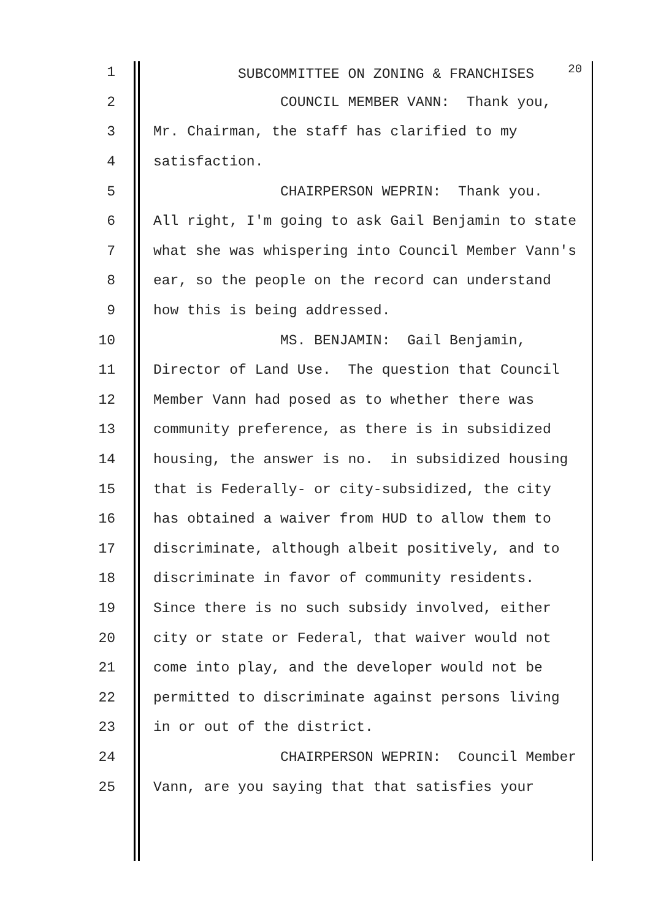1 SUBCOMMITTEE ON ZONING & FRANCHISES <sup>20</sup>
2 COUNCIL MEMBER VANN: Thank you,
3 Mr. Chairman, the staff has clarified to my
4 satisfaction.
5 CHAIRPERSON WEPRIN: Thank you.
6 All right, I'm going to ask Gail Benjamin to state
7 what she was whispering into Council Member Vann's
8 ear, so the people on the record can understand
9 how this is being addressed.
10 MS. BENJAMIN: Gail Benjamin,
11 Director of Land Use. The question that Council
12 Member Vann had posed as to whether there was
13 community preference, as there is in subsidized
14 housing, the answer is no. in subsidized housing
15 that is Federally- or city-subsidized, the city
16 has obtained a waiver from HUD to allow them to
17 discriminate, although albeit positively, and to
18 discriminate in favor of community residents.
19 Since there is no such subsidy involved, either
20 city or state or Federal, that waiver would not
21 come into play, and the developer would not be
22 permitted to discriminate against persons living
23 in or out of the district.
24 CHAIRPERSON WEPRIN: Council Member
25 Vann, are you saying that that satisfies your